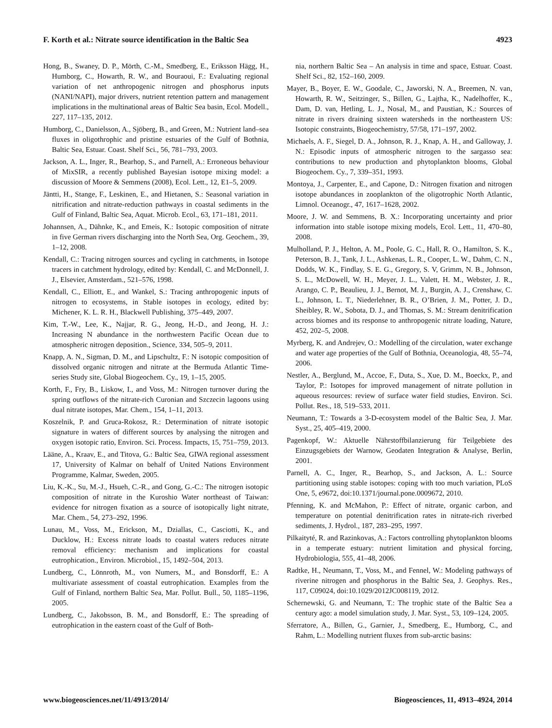F. Korth et al.: Nitrate source identification in the Baltic Sea 4923
Hong, B., Swaney, D. P., Mörth, C.-M., Smedberg, E., Eriksson Hägg, H., Humborg, C., Howarth, R. W., and Bouraoui, F.: Evaluating regional variation of net anthropogenic nitrogen and phosphorus inputs (NANI/NAPI), major drivers, nutrient retention pattern and management implications in the multinational areas of Baltic Sea basin, Ecol. Modell., 227, 117–135, 2012.
Humborg, C., Danielsson, A., Sjöberg, B., and Green, M.: Nutrient land–sea fluxes in oligothrophic and pristine estuaries of the Gulf of Bothnia, Baltic Sea, Estuar. Coast. Shelf Sci., 56, 781–793, 2003.
Jackson, A. L., Inger, R., Bearhop, S., and Parnell, A.: Erroneous behaviour of MixSIR, a recently published Bayesian isotope mixing model: a discussion of Moore & Semmens (2008), Ecol. Lett., 12, E1–5, 2009.
Jäntti, H., Stange, F., Leskinen, E., and Hietanen, S.: Seasonal variation in nitrification and nitrate-reduction pathways in coastal sediments in the Gulf of Finland, Baltic Sea, Aquat. Microb. Ecol., 63, 171–181, 2011.
Johannsen, A., Dähnke, K., and Emeis, K.: Isotopic composition of nitrate in five German rivers discharging into the North Sea, Org. Geochem., 39, 1–12, 2008.
Kendall, C.: Tracing nitrogen sources and cycling in catchments, in Isotope tracers in catchment hydrology, edited by: Kendall, C. and McDonnell, J. J., Elsevier, Amsterdam., 521–576, 1998.
Kendall, C., Elliott, E., and Wankel, S.: Tracing anthropogenic inputs of nitrogen to ecosystems, in Stable isotopes in ecology, edited by: Michener, K. L. R. H., Blackwell Publishing, 375–449, 2007.
Kim, T.-W., Lee, K., Najjar, R. G., Jeong, H.-D., and Jeong, H. J.: Increasing N abundance in the northwestern Pacific Ocean due to atmospheric nitrogen deposition., Science, 334, 505–9, 2011.
Knapp, A. N., Sigman, D. M., and Lipschultz, F.: N isotopic composition of dissolved organic nitrogen and nitrate at the Bermuda Atlantic Time-series Study site, Global Biogeochem. Cy., 19, 1–15, 2005.
Korth, F., Fry, B., Liskow, I., and Voss, M.: Nitrogen turnover during the spring outflows of the nitrate-rich Curonian and Szczecin lagoons using dual nitrate isotopes, Mar. Chem., 154, 1–11, 2013.
Koszelnik, P. and Gruca-Rokosz, R.: Determination of nitrate isotopic signature in waters of different sources by analysing the nitrogen and oxygen isotopic ratio, Environ. Sci. Process. Impacts, 15, 751–759, 2013.
Lääne, A., Kraav, E., and Titova, G.: Baltic Sea, GIWA regional assessment 17, University of Kalmar on behalf of United Nations Environment Programme, Kalmar, Sweden, 2005.
Liu, K.-K., Su, M.-J., Hsueh, C.-R., and Gong, G.-C.: The nitrogen isotopic composition of nitrate in the Kuroshio Water northeast of Taiwan: evidence for nitrogen fixation as a source of isotopically light nitrate, Mar. Chem., 54, 273–292, 1996.
Lunau, M., Voss, M., Erickson, M., Dziallas, C., Casciotti, K., and Ducklow, H.: Excess nitrate loads to coastal waters reduces nitrate removal efficiency: mechanism and implications for coastal eutrophication., Environ. Microbiol., 15, 1492–504, 2013.
Lundberg, C., Lönnroth, M., von Numers, M., and Bonsdorff, E.: A multivariate assessment of coastal eutrophication. Examples from the Gulf of Finland, northern Baltic Sea, Mar. Pollut. Bull., 50, 1185–1196, 2005.
Lundberg, C., Jakobsson, B. M., and Bonsdorff, E.: The spreading of eutrophication in the eastern coast of the Gulf of Both-
nia, northern Baltic Sea – An analysis in time and space, Estuar. Coast. Shelf Sci., 82, 152–160, 2009.
Mayer, B., Boyer, E. W., Goodale, C., Jaworski, N. A., Breemen, N. van, Howarth, R. W., Seitzinger, S., Billen, G., Lajtha, K., Nadelhoffer, K., Dam, D. van, Hetling, L. J., Nosal, M., and Paustian, K.: Sources of nitrate in rivers draining sixteen watersheds in the northeastern US: Isotopic constraints, Biogeochemistry, 57/58, 171–197, 2002.
Michaels, A. F., Siegel, D. A., Johnson, R. J., Knap, A. H., and Galloway, J. N.: Episodic inputs of atmospheric nitrogen to the sargasso sea: contributions to new production and phytoplankton blooms, Global Biogeochem. Cy., 7, 339–351, 1993.
Montoya, J., Carpenter, E., and Capone, D.: Nitrogen fixation and nitrogen isotope abundances in zooplankton of the oligotrophic North Atlantic, Limnol. Oceanogr., 47, 1617–1628, 2002.
Moore, J. W. and Semmens, B. X.: Incorporating uncertainty and prior information into stable isotope mixing models, Ecol. Lett., 11, 470–80, 2008.
Mulholland, P. J., Helton, A. M., Poole, G. C., Hall, R. O., Hamilton, S. K., Peterson, B. J., Tank, J. L., Ashkenas, L. R., Cooper, L. W., Dahm, C. N., Dodds, W. K., Findlay, S. E. G., Gregory, S. V, Grimm, N. B., Johnson, S. L., McDowell, W. H., Meyer, J. L., Valett, H. M., Webster, J. R., Arango, C. P., Beaulieu, J. J., Bernot, M. J., Burgin, A. J., Crenshaw, C. L., Johnson, L. T., Niederlehner, B. R., O’Brien, J. M., Potter, J. D., Sheibley, R. W., Sobota, D. J., and Thomas, S. M.: Stream denitrification across biomes and its response to anthropogenic nitrate loading, Nature, 452, 202–5, 2008.
Myrberg, K. and Andrejev, O.: Modelling of the circulation, water exchange and water age properties of the Gulf of Bothnia, Oceanologia, 48, 55–74, 2006.
Nestler, A., Berglund, M., Accoe, F., Duta, S., Xue, D. M., Boeckx, P., and Taylor, P.: Isotopes for improved management of nitrate pollution in aqueous resources: review of surface water field studies, Environ. Sci. Pollut. Res., 18, 519–533, 2011.
Neumann, T.: Towards a 3-D-ecosystem model of the Baltic Sea, J. Mar. Syst., 25, 405–419, 2000.
Pagenkopf, W.: Aktuelle Nährstoffbilanzierung für Teilgebiete des Einzugsgebiets der Warnow, Geodaten Integration & Analyse, Berlin, 2001.
Parnell, A. C., Inger, R., Bearhop, S., and Jackson, A. L.: Source partitioning using stable isotopes: coping with too much variation, PLoS One, 5, e9672, doi:10.1371/journal.pone.0009672, 2010.
Pfenning, K. and McMahon, P.: Effect of nitrate, organic carbon, and temperature on potential denitrification rates in nitrate-rich riverbed sediments, J. Hydrol., 187, 283–295, 1997.
Pilkaityté, R. and Razinkovas, A.: Factors controlling phytoplankton blooms in a temperate estuary: nutrient limitation and physical forcing, Hydrobiologia, 555, 41–48, 2006.
Radtke, H., Neumann, T., Voss, M., and Fennel, W.: Modeling pathways of riverine nitrogen and phosphorus in the Baltic Sea, J. Geophys. Res., 117, C09024, doi:10.1029/2012JC008119, 2012.
Schernewski, G. and Neumann, T.: The trophic state of the Baltic Sea a century ago: a model simulation study, J. Mar. Syst., 53, 109–124, 2005.
Sferratore, A., Billen, G., Garnier, J., Smedberg, E., Humborg, C., and Rahm, L.: Modelling nutrient fluxes from sub-arctic basins:
www.biogeosciences.net/11/4913/2014/ Biogeosciences, 11, 4913–4924, 2014